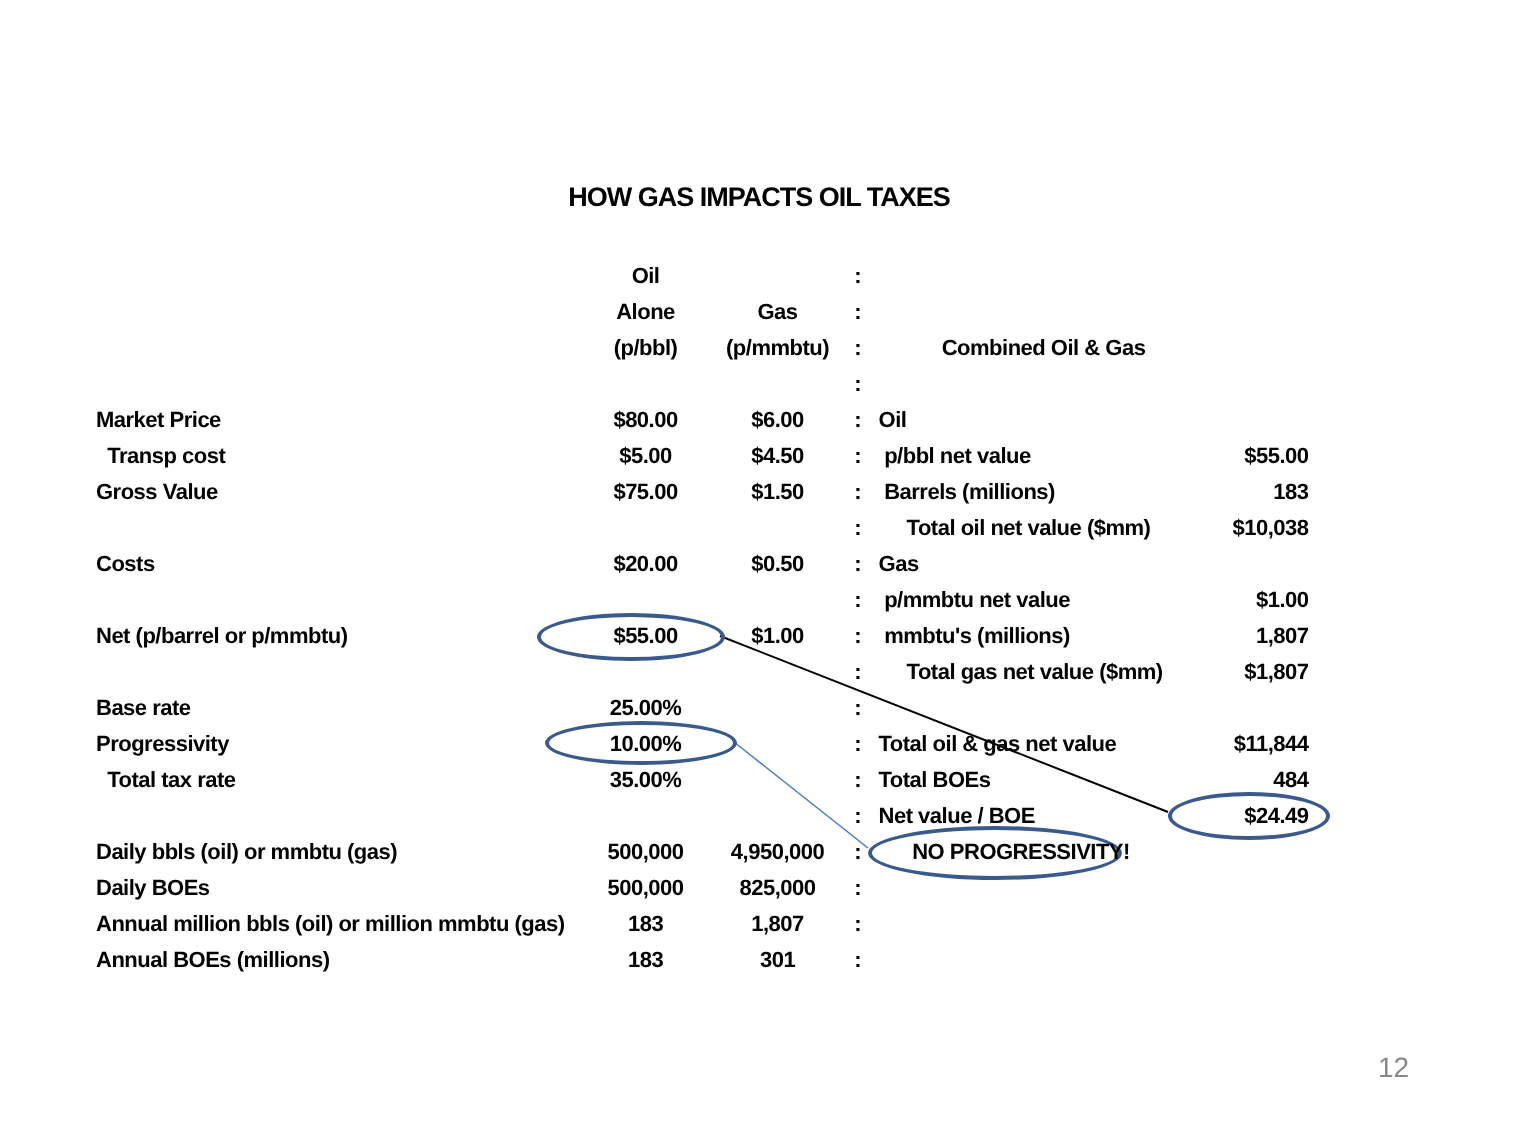HOW GAS IMPACTS OIL TAXES
| | | Oil | | : | | |
| | | Alone | Gas | : | | |
| | | (p/bbl) | (p/mmbtu) | : | Combined Oil & Gas | |
| | | | | : | | |
| Market Price | | $80.00 | $6.00 | : | Oil | |
| Transp cost | | $5.00 | $4.50 | : | p/bbl net value | $55.00 |
| Gross Value | | $75.00 | $1.50 | : | Barrels (millions) | 183 |
| | | | | : | Total oil net value ($mm) | $10,038 |
| Costs | | $20.00 | $0.50 | : | Gas | |
| | | | | : | p/mmbtu net value | $1.00 |
| Net (p/barrel or p/mmbtu) | | $55.00 | $1.00 | : | mmbtu's (millions) | 1,807 |
| | | | | : | Total gas net value ($mm) | $1,807 |
| Base rate | | 25.00% | | : | | |
| Progressivity | | 10.00% | | : | Total oil & gas net value | $11,844 |
| Total tax rate | | 35.00% | | : | Total BOEs | 484 |
| | | | | : | Net value / BOE | $24.49 |
| Daily bbls (oil) or mmbtu (gas) | | 500,000 | 4,950,000 | : | NO PROGRESSIVITY! | |
| Daily BOEs | | 500,000 | 825,000 | : | | |
| Annual million bbls (oil) or million mmbtu (gas) | | 183 | 1,807 | : | | |
| Annual BOEs (millions) | | 183 | 301 | : | | |
12